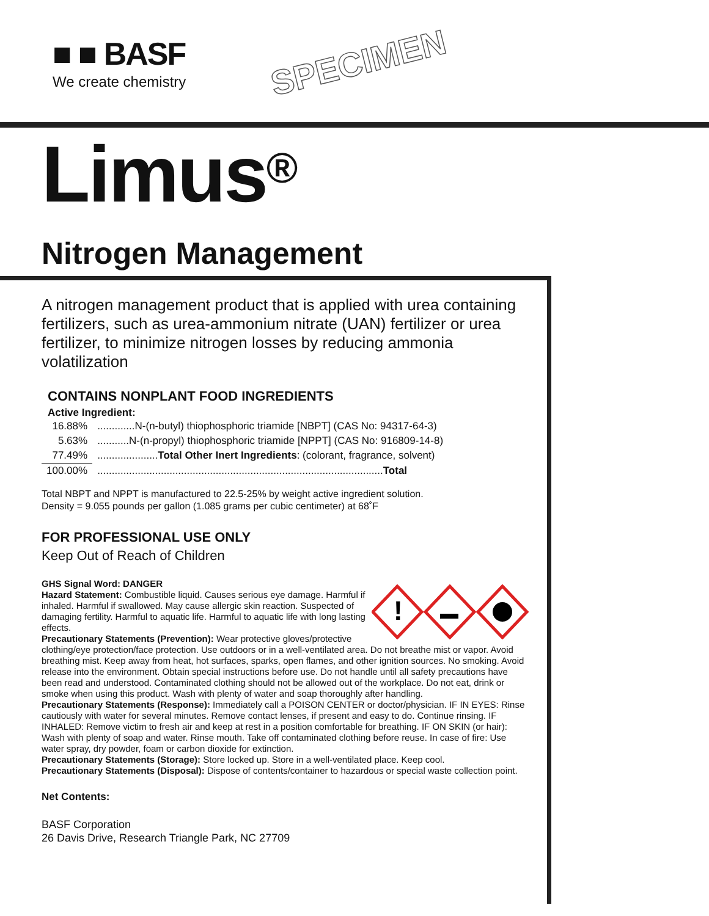■ ■ BASF
We create chemistry
SPECIMEN
Limus<sup>®</sup>
Nitrogen Management
A nitrogen management product that is applied with urea containing fertilizers, such as urea-ammonium nitrate (UAN) fertilizer or urea fertilizer, to minimize nitrogen losses by reducing ammonia volatilization
CONTAINS NONPLANT FOOD INGREDIENTS
Active Ingredient:
| 16.88% | .............N-(n-butyl) thiophosphoric triamide [NBPT] (CAS No: 94317-64-3) |
| 5.63% | ...........N-(n-propyl) thiophosphoric triamide [NPPT] (CAS No: 916809-14-8) |
| 77.49% | ..................... Total Other Inert Ingredients : (colorant, fragrance, solvent) |
| 100.00% | ................................................................................................... Total |
Total NBPT and NPPT is manufactured to 22.5-25% by weight active ingredient solution.
Density = 9.055 pounds per gallon (1.085 grams per cubic centimeter) at 68˚F
FOR PROFESSIONAL USE ONLY
Keep Out of Reach of Children
!
GHS Signal Word: DANGER
Hazard Statement: Combustible liquid. Causes serious eye damage. Harmful if inhaled. Harmful if swallowed. May cause allergic skin reaction. Suspected of damaging fertility. Harmful to aquatic life. Harmful to aquatic life with long lasting effects.
Precautionary Statements (Prevention): Wear protective gloves/protective clothing/eye protection/face protection. Use outdoors or in a well-ventilated area. Do not breathe mist or vapor. Avoid breathing mist. Keep away from heat, hot surfaces, sparks, open flames, and other ignition sources. No smoking. Avoid release into the environment. Obtain special instructions before use. Do not handle until all safety precautions have been read and understood. Contaminated clothing should not be allowed out of the workplace. Do not eat, drink or smoke when using this product. Wash with plenty of water and soap thoroughly after handling.
Precautionary Statements (Response): Immediately call a POISON CENTER or doctor/physician. IF IN EYES: Rinse cautiously with water for several minutes. Remove contact lenses, if present and easy to do. Continue rinsing. IF INHALED: Remove victim to fresh air and keep at rest in a position comfortable for breathing. IF ON SKIN (or hair): Wash with plenty of soap and water. Rinse mouth. Take off contaminated clothing before reuse. In case of fire: Use water spray, dry powder, foam or carbon dioxide for extinction.
Precautionary Statements (Storage): Store locked up. Store in a well-ventilated place. Keep cool.
Precautionary Statements (Disposal): Dispose of contents/container to hazardous or special waste collection point.
Net Contents:
BASF Corporation
26 Davis Drive, Research Triangle Park, NC 27709